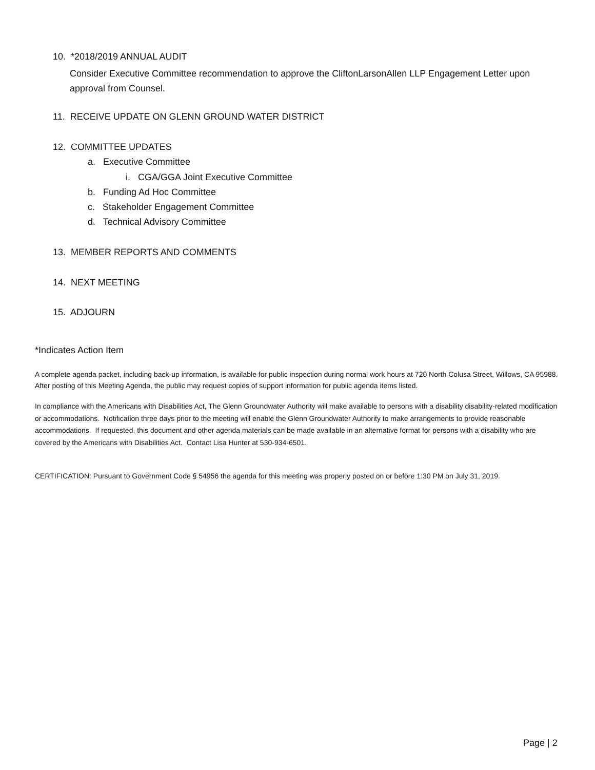10. *2018/2019 ANNUAL AUDIT
Consider Executive Committee recommendation to approve the CliftonLarsonAllen LLP Engagement Letter upon approval from Counsel.
11. RECEIVE UPDATE ON GLENN GROUND WATER DISTRICT
12. COMMITTEE UPDATES
a. Executive Committee
i. CGA/GGA Joint Executive Committee
b. Funding Ad Hoc Committee
c. Stakeholder Engagement Committee
d. Technical Advisory Committee
13. MEMBER REPORTS AND COMMENTS
14. NEXT MEETING
15. ADJOURN
*Indicates Action Item
A complete agenda packet, including back-up information, is available for public inspection during normal work hours at 720 North Colusa Street, Willows, CA 95988. After posting of this Meeting Agenda, the public may request copies of support information for public agenda items listed.
In compliance with the Americans with Disabilities Act, The Glenn Groundwater Authority will make available to persons with a disability disability-related modification or accommodations. Notification three days prior to the meeting will enable the Glenn Groundwater Authority to make arrangements to provide reasonable accommodations. If requested, this document and other agenda materials can be made available in an alternative format for persons with a disability who are covered by the Americans with Disabilities Act. Contact Lisa Hunter at 530-934-6501.
CERTIFICATION: Pursuant to Government Code § 54956 the agenda for this meeting was properly posted on or before 1:30 PM on July 31, 2019.
Page | 2